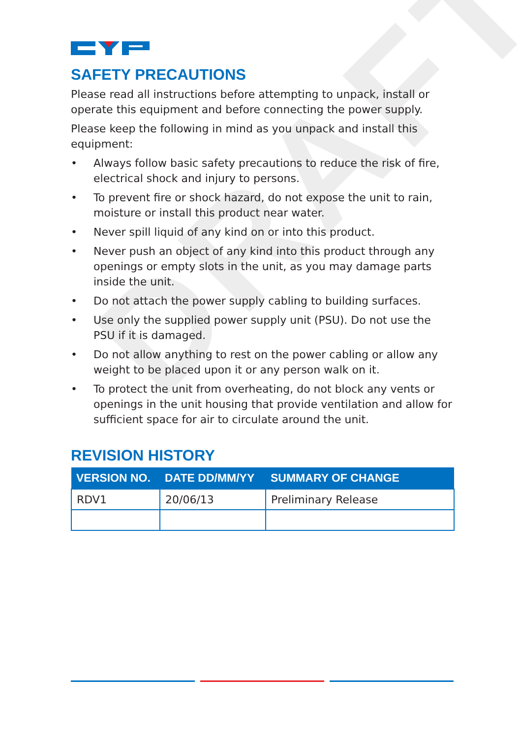DRAFT
SAFETY PRECAUTIONS
Please read all instructions before attempting to unpack, install or operate this equipment and before connecting the power supply.
Please keep the following in mind as you unpack and install this equipment:
• Always follow basic safety precautions to reduce the risk of fire, electrical shock and injury to persons.
• To prevent fire or shock hazard, do not expose the unit to rain, moisture or install this product near water.
• Never spill liquid of any kind on or into this product.
• Never push an object of any kind into this product through any openings or empty slots in the unit, as you may damage parts inside the unit.
• Do not attach the power supply cabling to building surfaces.
• Use only the supplied power supply unit (PSU). Do not use the PSU if it is damaged.
• Do not allow anything to rest on the power cabling or allow any weight to be placed upon it or any person walk on it.
• To protect the unit from overheating, do not block any vents or openings in the unit housing that provide ventilation and allow for sufficient space for air to circulate around the unit.
REVISION HISTORY
| VERSION NO. | DATE DD/MM/YY | SUMMARY OF CHANGE |
| --- | --- | --- |
| RDV1 | 20/06/13 | Preliminary Release |